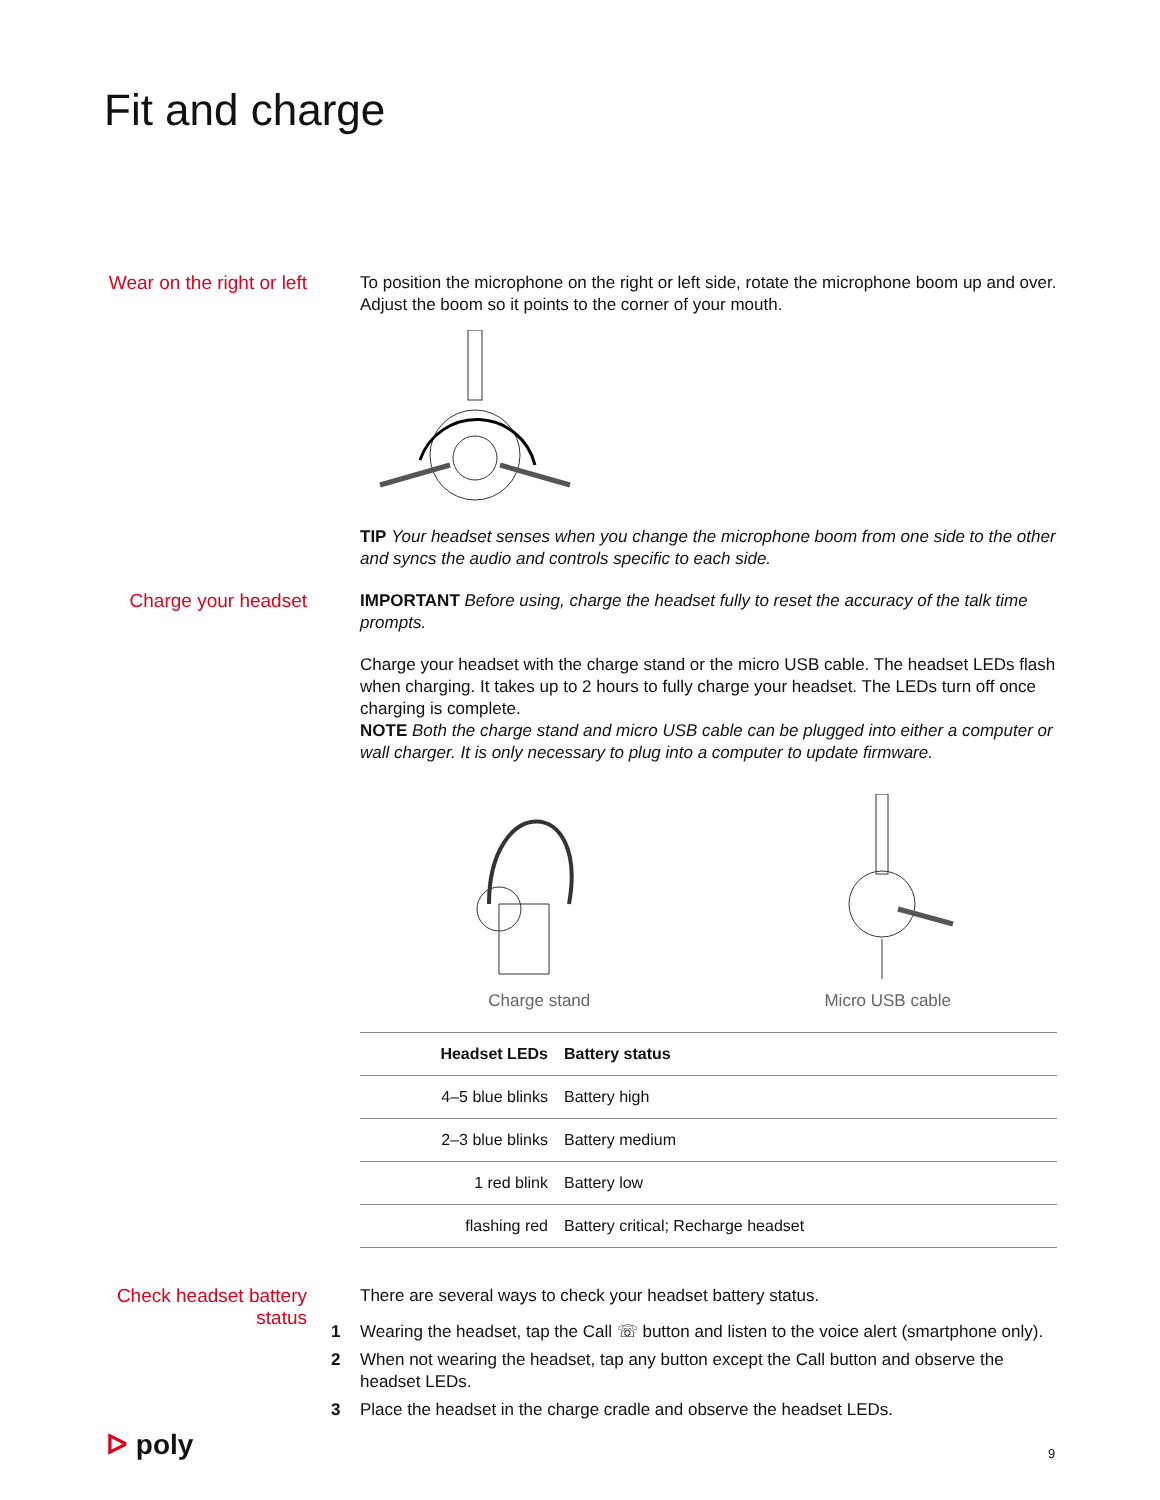Fit and charge
Wear on the right or left
To position the microphone on the right or left side, rotate the microphone boom up and over. Adjust the boom so it points to the corner of your mouth.
TIP Your headset senses when you change the microphone boom from one side to the other and syncs the audio and controls specific to each side.
Charge your headset
IMPORTANT Before using, charge the headset fully to reset the accuracy of the talk time prompts.
Charge your headset with the charge stand or the micro USB cable. The headset LEDs flash when charging. It takes up to 2 hours to fully charge your headset. The LEDs turn off once charging is complete.
NOTE Both the charge stand and micro USB cable can be plugged into either a computer or wall charger. It is only necessary to plug into a computer to update firmware.
Charge stand
Micro USB cable
| Headset LEDs | Battery status |
| --- | --- |
| 4–5 blue blinks | Battery high |
| 2–3 blue blinks | Battery medium |
| 1 red blink | Battery low |
| flashing red | Battery critical; Recharge headset |
Check headset battery status
There are several ways to check your headset battery status.
1 Wearing the headset, tap the Call ☏ button and listen to the voice alert (smartphone only).
2 When not wearing the headset, tap any button except the Call button and observe the headset LEDs.
3 Place the headset in the charge cradle and observe the headset LEDs.
ᐅ poly 9